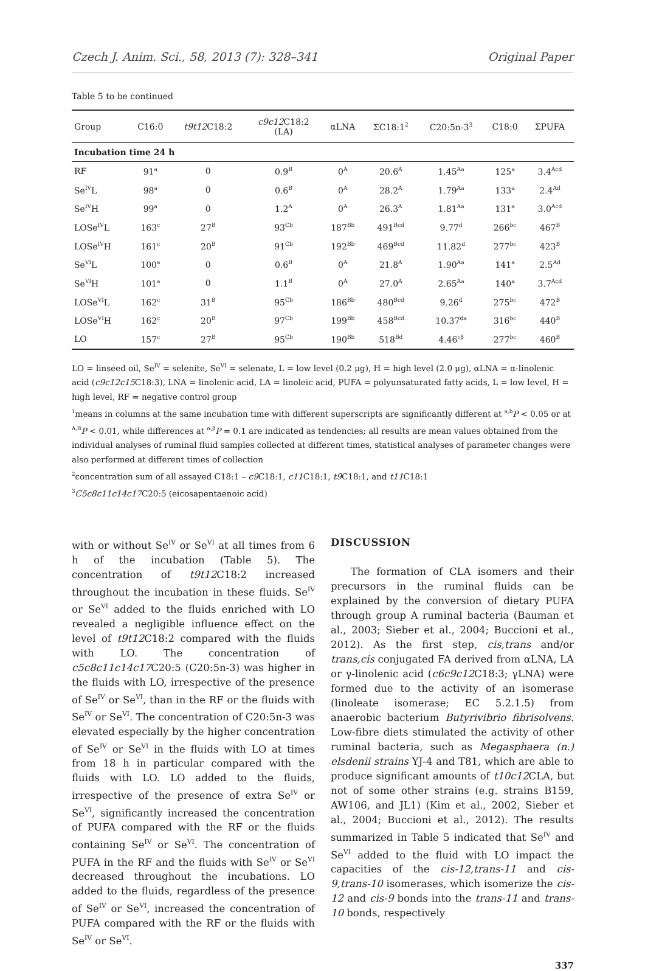Czech J. Anim. Sci., 58, 2013 (7): 328–341 Original Paper
Table 5 to be continued
| Group | C16:0 | t9t12 C18:2 | c9c12 C18:2 (LA) | αLNA | ΣC18:1<sup>2</sup> | C20:5n-3<sup>3</sup> | C18:0 | ΣPUFA |
| --- | --- | --- | --- | --- | --- | --- | --- | --- |
| Incubation time 24 h | | | | | | | | |
| RF | 91<sup>a</sup> | 0 | 0.9<sup>B</sup> | 0<sup>A</sup> | 20.6<sup>A</sup> | 1.45<sup>Aa</sup> | 125<sup>a</sup> | 3.4<sup>Acd</sup> |
| Se<sup>IV</sup>L | 98<sup>a</sup> | 0 | 0.6<sup>B</sup> | 0<sup>A</sup> | 28.2<sup>A</sup> | 1.79<sup>Aa</sup> | 133<sup>a</sup> | 2.4<sup>Ad</sup> |
| Se<sup>IV</sup>H | 99<sup>a</sup> | 0 | 1.2<sup>A</sup> | 0<sup>A</sup> | 26.3<sup>A</sup> | 1.81<sup>Aa</sup> | 131<sup>a</sup> | 3.0<sup>Acd</sup> |
| LOSe<sup>IV</sup>L | 163<sup>c</sup> | 27<sup>B</sup> | 93<sup>Cb</sup> | 187<sup>Bb</sup> | 491<sup>Bcd</sup> | 9.77<sup>d</sup> | 266<sup>bc</sup> | 467<sup>B</sup> |
| LOSe<sup>IV</sup>H | 161<sup>c</sup> | 20<sup>B</sup> | 91<sup>Cb</sup> | 192<sup>Bb</sup> | 469<sup>Bcd</sup> | 11.82<sup>d</sup> | 277<sup>bc</sup> | 423<sup>B</sup> |
| Se<sup>VI</sup>L | 100<sup>a</sup> | 0 | 0.6<sup>B</sup> | 0<sup>A</sup> | 21.8<sup>A</sup> | 1.90<sup>Aa</sup> | 141<sup>a</sup> | 2.5<sup>Ad</sup> |
| Se<sup>VI</sup>H | 101<sup>a</sup> | 0 | 1.1<sup>B</sup> | 0<sup>A</sup> | 27.0<sup>A</sup> | 2.65<sup>Aa</sup> | 140<sup>a</sup> | 3.7<sup>Acd</sup> |
| LOSe<sup>VI</sup>L | 162<sup>c</sup> | 31<sup>B</sup> | 95<sup>Cb</sup> | 186<sup>Bb</sup> | 480<sup>Bcd</sup> | 9.26<sup>d</sup> | 275<sup>bc</sup> | 472<sup>B</sup> |
| LOSe<sup>VI</sup>H | 162<sup>c</sup> | 20<sup>B</sup> | 97<sup>Cb</sup> | 199<sup>Bb</sup> | 458<sup>Bcd</sup> | 10.37<sup>da</sup> | 316<sup>bc</sup> | 440<sup>B</sup> |
| LO | 157<sup>c</sup> | 27<sup>B</sup> | 95<sup>Cb</sup> | 190<sup>Bb</sup> | 518<sup>Bd</sup> | 4.46<sup>cβ</sup> | 277<sup>bc</sup> | 460<sup>B</sup> |
LO = linseed oil, Se<sup>IV</sup> = selenite, Se<sup>VI</sup> = selenate, L = low level (0.2 μg), H = high level (2.0 μg), αLNA = α-linolenic acid (c9c12c15 C18:3), LNA = linolenic acid, LA = linoleic acid, PUFA = polyunsaturated fatty acids, L = low level, H = high level, RF = negative control group
<sup>1</sup> means in columns at the same incubation time with different superscripts are significantly different at <sup>a,b</sup>P < 0.05 or at <sup>A,B</sup>P < 0.01, while differences at <sup>α,β</sup>P = 0.1 are indicated as tendencies; all results are mean values obtained from the individual analyses of ruminal fluid samples collected at different times, statistical analyses of parameter changes were also performed at different times of collection
<sup>2</sup> concentration sum of all assayed C18:1 – c9 C18:1, c11 C18:1, t9 C18:1, and t11 C18:1
<sup>3</sup> C5c8c11c14c17 C20:5 (eicosapentaenoic acid)
with or without Se<sup>IV</sup> or Se<sup>VI</sup> at all times from 6 h of the incubation (Table 5). The concentration of t9t12 C18:2 increased throughout the incubation in these fluids. Se<sup>IV</sup> or Se<sup>VI</sup> added to the fluids enriched with LO revealed a negligible influence effect on the level of t9t12 C18:2 compared with the fluids with LO. The concentration of c5c8c11c14c17 C20:5 (C20:5n-3) was higher in the fluids with LO, irrespective of the presence of Se<sup>IV</sup> or Se<sup>VI</sup>, than in the RF or the fluids with Se<sup>IV</sup> or Se<sup>VI</sup>. The concentration of C20:5n-3 was elevated especially by the higher concentration of Se<sup>IV</sup> or Se<sup>VI</sup> in the fluids with LO at times from 18 h in particular compared with the fluids with LO. LO added to the fluids, irrespective of the presence of extra Se<sup>IV</sup> or Se<sup>VI</sup>, significantly increased the concentration of PUFA compared with the RF or the fluids containing Se<sup>IV</sup> or Se<sup>VI</sup>. The concentration of PUFA in the RF and the fluids with Se<sup>IV</sup> or Se<sup>VI</sup> decreased throughout the incubations. LO added to the fluids, regardless of the presence of Se<sup>IV</sup> or Se<sup>VI</sup>, increased the concentration of PUFA compared with the RF or the fluids with Se<sup>IV</sup> or Se<sup>VI</sup>.
DISCUSSION
The formation of CLA isomers and their precursors in the ruminal fluids can be explained by the conversion of dietary PUFA through group A ruminal bacteria (Bauman et al., 2003; Sieber et al., 2004; Buccioni et al., 2012). As the first step, cis,trans and/or trans,cis conjugated FA derived from αLNA, LA or γ-linolenic acid (c6c9c12 C18:3; γLNA) were formed due to the activity of an isomerase (linoleate isomerase; EC 5.2.1.5) from anaerobic bacterium Butyrivibrio fibrisolvens. Low-fibre diets stimulated the activity of other ruminal bacteria, such as Megasphaera (n.) elsdenii strains YJ-4 and T81, which are able to produce significant amounts of t10c12 CLA, but not of some other strains (e.g. strains B159, AW106, and JL1) (Kim et al., 2002, Sieber et al., 2004; Buccioni et al., 2012). The results summarized in Table 5 indicated that Se<sup>IV</sup> and Se<sup>VI</sup> added to the fluid with LO impact the capacities of the cis-12,trans-11 and cis-9,trans-10 isomerases, which isomerize the cis-12 and cis-9 bonds into the trans-11 and trans-10 bonds, respectively
337